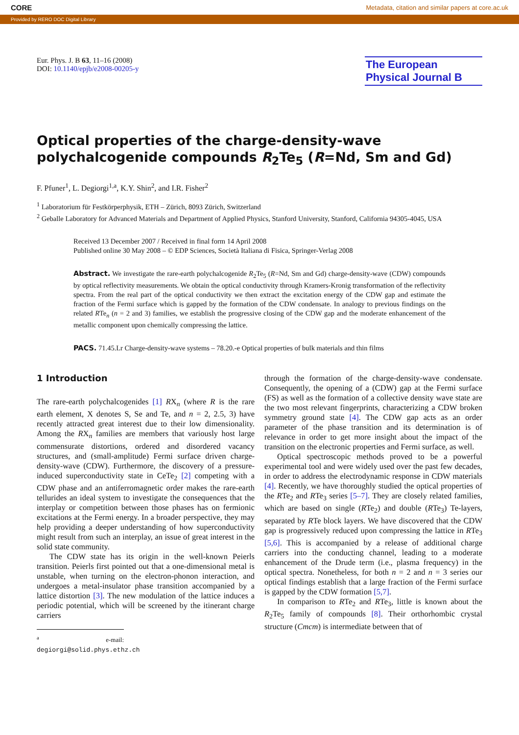CORE Metadata, citation and similar papers at core.ac.uk
Provided by RERO DOC Digital Library
Eur. Phys. J. B 63, 11–16 (2008)
DOI: 10.1140/epjb/e2008-00205-y
The European
Physical Journal B
Optical properties of the charge-density-wave polychalcogenide compounds R<sub>2</sub>Te<sub>5</sub> (R=Nd, Sm and Gd)
F. Pfuner<sup>1</sup>, L. Degiorgi<sup>1,a</sup>, K.Y. Shin<sup>2</sup>, and I.R. Fisher<sup>2</sup>
<sup>1</sup> Laboratorium für Festkörperphysik, ETH – Zürich, 8093 Zürich, Switzerland
<sup>2</sup> Geballe Laboratory for Advanced Materials and Department of Applied Physics, Stanford University, Stanford, California 94305-4045, USA
Received 13 December 2007 / Received in final form 14 April 2008
Published online 30 May 2008 – © EDP Sciences, Società Italiana di Fisica, Springer-Verlag 2008
Abstract. We investigate the rare-earth polychalcogenide R<sub>2</sub>Te<sub>5</sub> (R=Nd, Sm and Gd) charge-density-wave (CDW) compounds by optical reflectivity measurements. We obtain the optical conductivity through Kramers-Kronig transformation of the reflectivity spectra. From the real part of the optical conductivity we then extract the excitation energy of the CDW gap and estimate the fraction of the Fermi surface which is gapped by the formation of the CDW condensate. In analogy to previous findings on the related RTe<sub>n</sub> (n = 2 and 3) families, we establish the progressive closing of the CDW gap and the moderate enhancement of the metallic component upon chemically compressing the lattice.
PACS. 71.45.Lr Charge-density-wave systems – 78.20.-e Optical properties of bulk materials and thin films
1 Introduction
The rare-earth polychalcogenides [1] RX<sub>n</sub> (where R is the rare earth element, X denotes S, Se and Te, and n = 2, 2.5, 3) have recently attracted great interest due to their low dimensionality. Among the RX<sub>n</sub> families are members that variously host large commensurate distortions, ordered and disordered vacancy structures, and (small-amplitude) Fermi surface driven charge-density-wave (CDW). Furthermore, the discovery of a pressure-induced superconductivity state in CeTe<sub>2</sub> [2] competing with a CDW phase and an antiferromagnetic order makes the rare-earth tellurides an ideal system to investigate the consequences that the interplay or competition between those phases has on fermionic excitations at the Fermi energy. In a broader perspective, they may help providing a deeper understanding of how superconductivity might result from such an interplay, an issue of great interest in the solid state community.
The CDW state has its origin in the well-known Peierls transition. Peierls first pointed out that a one-dimensional metal is unstable, when turning on the electron-phonon interaction, and undergoes a metal-insulator phase transition accompanied by a lattice distortion [3]. The new modulation of the lattice induces a periodic potential, which will be screened by the itinerant charge carriers
<sup>a</sup> e-mail: degiorgi@solid.phys.ethz.ch
through the formation of the charge-density-wave condensate. Consequently, the opening of a (CDW) gap at the Fermi surface (FS) as well as the formation of a collective density wave state are the two most relevant fingerprints, characterizing a CDW broken symmetry ground state [4]. The CDW gap acts as an order parameter of the phase transition and its determination is of relevance in order to get more insight about the impact of the transition on the electronic properties and Fermi surface, as well.
Optical spectroscopic methods proved to be a powerful experimental tool and were widely used over the past few decades, in order to address the electrodynamic response in CDW materials [4]. Recently, we have thoroughly studied the optical properties of the RTe<sub>2</sub> and RTe<sub>3</sub> series [5–7]. They are closely related families, which are based on single (RTe<sub>2</sub>) and double (RTe<sub>3</sub>) Te-layers, separated by RTe block layers. We have discovered that the CDW gap is progressively reduced upon compressing the lattice in RTe<sub>3</sub> [5,6]. This is accompanied by a release of additional charge carriers into the conducting channel, leading to a moderate enhancement of the Drude term (i.e., plasma frequency) in the optical spectra. Nonetheless, for both n = 2 and n = 3 series our optical findings establish that a large fraction of the Fermi surface is gapped by the CDW formation [5,7].
In comparison to RTe<sub>2</sub> and RTe<sub>3</sub>, little is known about the R<sub>2</sub>Te<sub>5</sub> family of compounds [8]. Their orthorhombic crystal structure (Cmcm) is intermediate between that of